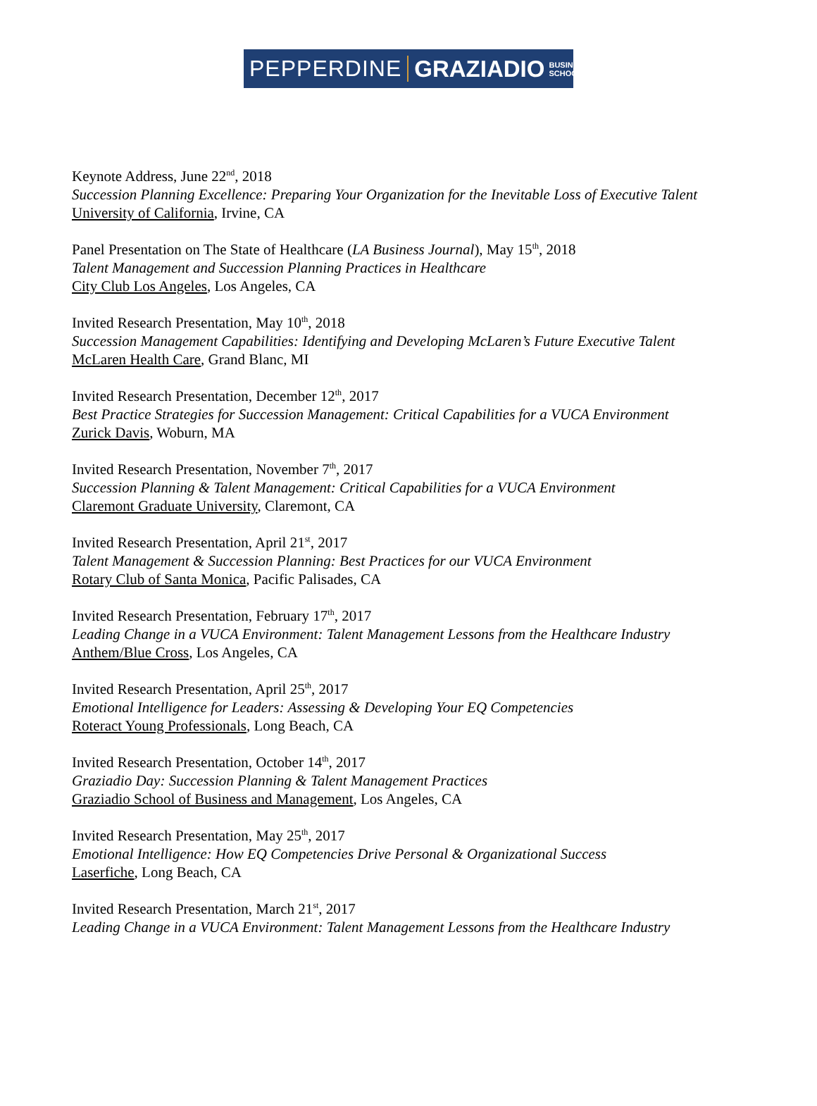PEPPERDINE GRAZIADIO BUSINESS
SCHOOL
Keynote Address, June 22<sup>nd</sup>, 2018
Succession Planning Excellence: Preparing Your Organization for the Inevitable Loss of Executive Talent
University of California, Irvine, CA
Panel Presentation on The State of Healthcare (LA Business Journal), May 15<sup>th</sup>, 2018
Talent Management and Succession Planning Practices in Healthcare
City Club Los Angeles, Los Angeles, CA
Invited Research Presentation, May 10<sup>th</sup>, 2018
Succession Management Capabilities: Identifying and Developing McLaren’s Future Executive Talent
McLaren Health Care, Grand Blanc, MI
Invited Research Presentation, December 12<sup>th</sup>, 2017
Best Practice Strategies for Succession Management: Critical Capabilities for a VUCA Environment
Zurick Davis, Woburn, MA
Invited Research Presentation, November 7<sup>th</sup>, 2017
Succession Planning & Talent Management: Critical Capabilities for a VUCA Environment
Claremont Graduate University, Claremont, CA
Invited Research Presentation, April 21<sup>st</sup>, 2017
Talent Management & Succession Planning: Best Practices for our VUCA Environment
Rotary Club of Santa Monica, Pacific Palisades, CA
Invited Research Presentation, February 17<sup>th</sup>, 2017
Leading Change in a VUCA Environment: Talent Management Lessons from the Healthcare Industry
Anthem/Blue Cross, Los Angeles, CA
Invited Research Presentation, April 25<sup>th</sup>, 2017
Emotional Intelligence for Leaders: Assessing & Developing Your EQ Competencies
Roteract Young Professionals, Long Beach, CA
Invited Research Presentation, October 14<sup>th</sup>, 2017
Graziadio Day: Succession Planning & Talent Management Practices
Graziadio School of Business and Management, Los Angeles, CA
Invited Research Presentation, May 25<sup>th</sup>, 2017
Emotional Intelligence: How EQ Competencies Drive Personal & Organizational Success
Laserfiche, Long Beach, CA
Invited Research Presentation, March 21<sup>st</sup>, 2017
Leading Change in a VUCA Environment: Talent Management Lessons from the Healthcare Industry